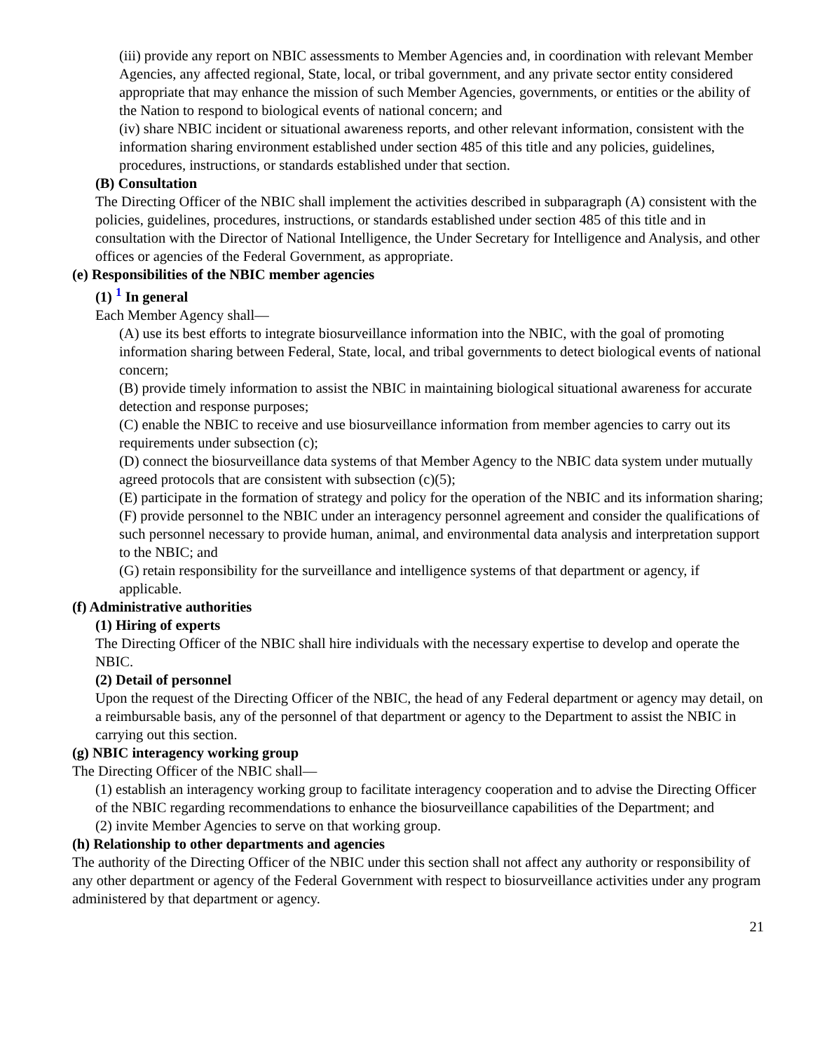(iii) provide any report on NBIC assessments to Member Agencies and, in coordination with relevant Member Agencies, any affected regional, State, local, or tribal government, and any private sector entity considered appropriate that may enhance the mission of such Member Agencies, governments, or entities or the ability of the Nation to respond to biological events of national concern; and
(iv) share NBIC incident or situational awareness reports, and other relevant information, consistent with the information sharing environment established under section 485 of this title and any policies, guidelines, procedures, instructions, or standards established under that section.
(B) Consultation
The Directing Officer of the NBIC shall implement the activities described in subparagraph (A) consistent with the policies, guidelines, procedures, instructions, or standards established under section 485 of this title and in consultation with the Director of National Intelligence, the Under Secretary for Intelligence and Analysis, and other offices or agencies of the Federal Government, as appropriate.
(e) Responsibilities of the NBIC member agencies
(1) <sup>1</sup> In general
Each Member Agency shall—
(A) use its best efforts to integrate biosurveillance information into the NBIC, with the goal of promoting information sharing between Federal, State, local, and tribal governments to detect biological events of national concern;
(B) provide timely information to assist the NBIC in maintaining biological situational awareness for accurate detection and response purposes;
(C) enable the NBIC to receive and use biosurveillance information from member agencies to carry out its requirements under subsection (c);
(D) connect the biosurveillance data systems of that Member Agency to the NBIC data system under mutually agreed protocols that are consistent with subsection (c)(5);
(E) participate in the formation of strategy and policy for the operation of the NBIC and its information sharing;
(F) provide personnel to the NBIC under an interagency personnel agreement and consider the qualifications of such personnel necessary to provide human, animal, and environmental data analysis and interpretation support to the NBIC; and
(G) retain responsibility for the surveillance and intelligence systems of that department or agency, if applicable.
(f) Administrative authorities
(1) Hiring of experts
The Directing Officer of the NBIC shall hire individuals with the necessary expertise to develop and operate the NBIC.
(2) Detail of personnel
Upon the request of the Directing Officer of the NBIC, the head of any Federal department or agency may detail, on a reimbursable basis, any of the personnel of that department or agency to the Department to assist the NBIC in carrying out this section.
(g) NBIC interagency working group
The Directing Officer of the NBIC shall—
(1) establish an interagency working group to facilitate interagency cooperation and to advise the Directing Officer of the NBIC regarding recommendations to enhance the biosurveillance capabilities of the Department; and
(2) invite Member Agencies to serve on that working group.
(h) Relationship to other departments and agencies
The authority of the Directing Officer of the NBIC under this section shall not affect any authority or responsibility of any other department or agency of the Federal Government with respect to biosurveillance activities under any program administered by that department or agency.
21